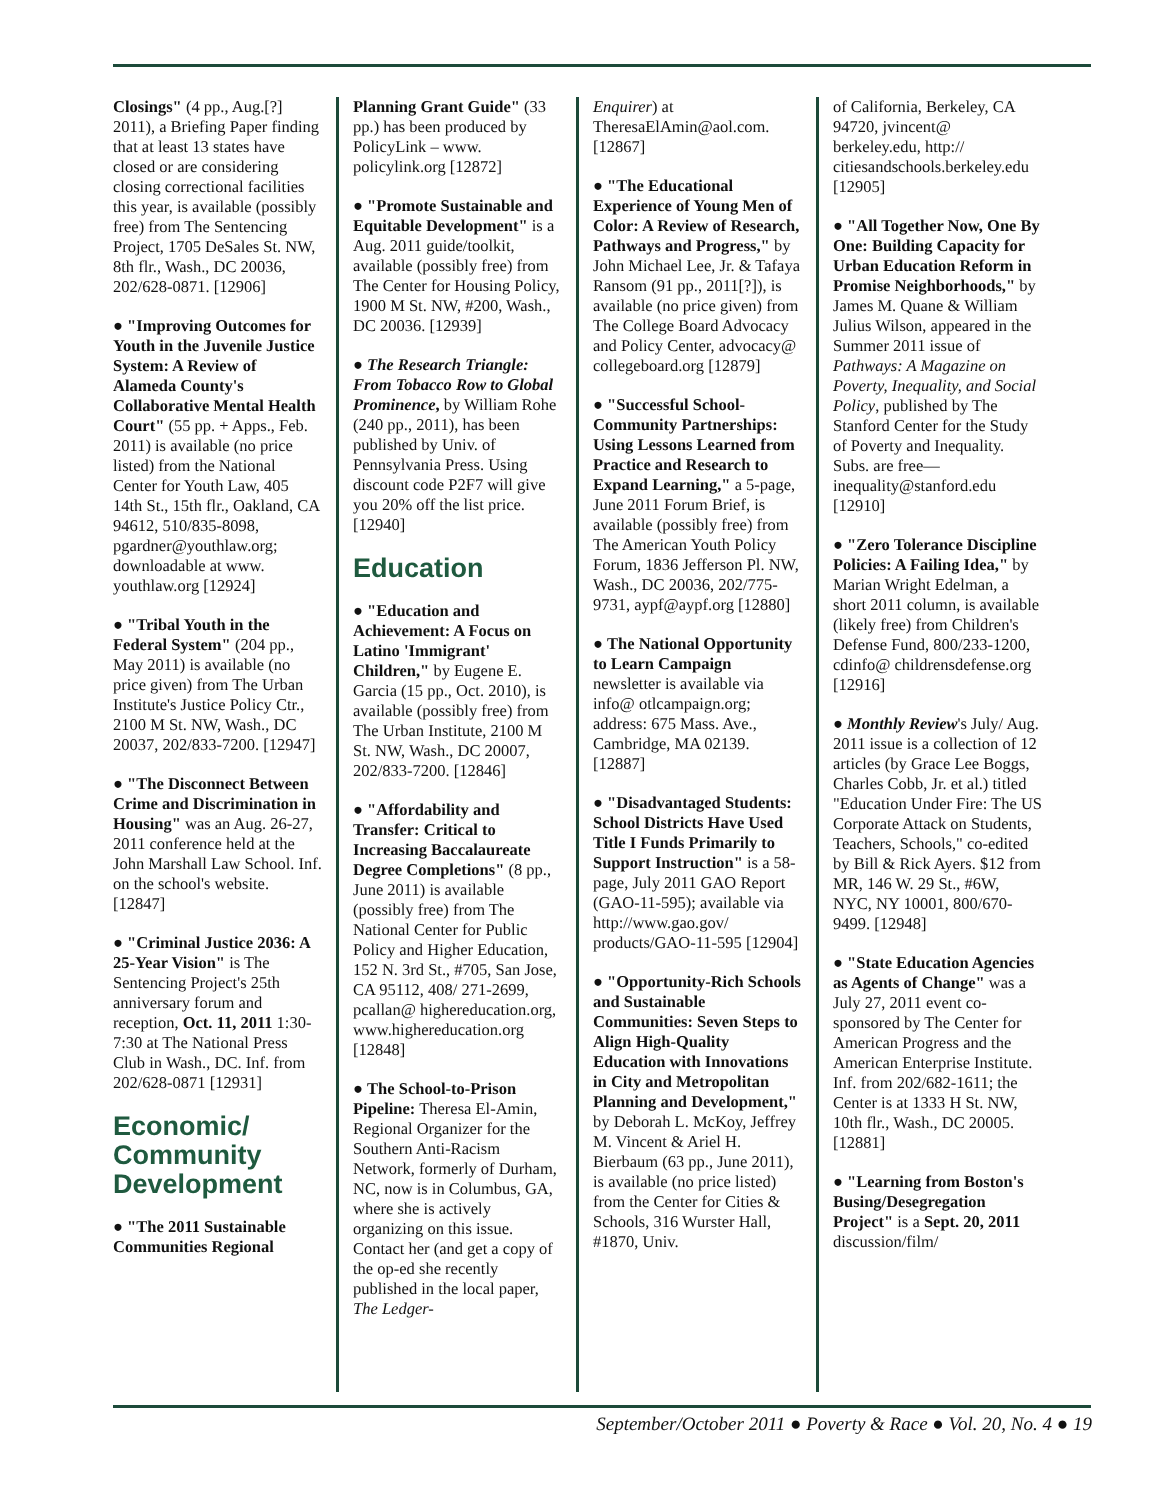Closings" (4 pp., Aug.[?] 2011), a Briefing Paper finding that at least 13 states have closed or are considering closing correctional facilities this year, is available (possibly free) from The Sentencing Project, 1705 DeSales St. NW, 8th flr., Wash., DC 20036, 202/628-0871. [12906]
● "Improving Outcomes for Youth in the Juvenile Justice System: A Review of Alameda County's Collaborative Mental Health Court" (55 pp. + Apps., Feb. 2011) is available (no price listed) from the National Center for Youth Law, 405 14th St., 15th flr., Oakland, CA 94612, 510/835-8098, pgardner@youthlaw.org; downloadable at www. youthlaw.org [12924]
● "Tribal Youth in the Federal System" (204 pp., May 2011) is available (no price given) from The Urban Institute's Justice Policy Ctr., 2100 M St. NW, Wash., DC 20037, 202/833-7200. [12947]
● "The Disconnect Between Crime and Discrimination in Housing" was an Aug. 26-27, 2011 conference held at the John Marshall Law School. Inf. on the school's website. [12847]
● "Criminal Justice 2036: A 25-Year Vision" is The Sentencing Project's 25th anniversary forum and reception, Oct. 11, 2011 1:30-7:30 at The National Press Club in Wash., DC. Inf. from 202/628-0871 [12931]
Economic/ Community Development
● "The 2011 Sustainable Communities Regional
Planning Grant Guide" (33 pp.) has been produced by PolicyLink – www. policylink.org [12872]
● "Promote Sustainable and Equitable Development" is a Aug. 2011 guide/toolkit, available (possibly free) from The Center for Housing Policy, 1900 M St. NW, #200, Wash., DC 20036. [12939]
● The Research Triangle: From Tobacco Row to Global Prominence, by William Rohe (240 pp., 2011), has been published by Univ. of Pennsylvania Press. Using discount code P2F7 will give you 20% off the list price. [12940]
Education
● "Education and Achievement: A Focus on Latino 'Immigrant' Children," by Eugene E. Garcia (15 pp., Oct. 2010), is available (possibly free) from The Urban Institute, 2100 M St. NW, Wash., DC 20007, 202/833-7200. [12846]
● "Affordability and Transfer: Critical to Increasing Baccalaureate Degree Completions" (8 pp., June 2011) is available (possibly free) from The National Center for Public Policy and Higher Education, 152 N. 3rd St., #705, San Jose, CA 95112, 408/ 271-2699, pcallan@ highereducation.org, www.highereducation.org [12848]
● The School-to-Prison Pipeline: Theresa El-Amin, Regional Organizer for the Southern Anti-Racism Network, formerly of Durham, NC, now is in Columbus, GA, where she is actively organizing on this issue. Contact her (and get a copy of the op-ed she recently published in the local paper, The Ledger-
Enquirer) at TheresaElAmin@aol.com. [12867]
● "The Educational Experience of Young Men of Color: A Review of Research, Pathways and Progress," by John Michael Lee, Jr. & Tafaya Ransom (91 pp., 2011[?]), is available (no price given) from The College Board Advocacy and Policy Center, advocacy@ collegeboard.org [12879]
● "Successful School-Community Partnerships: Using Lessons Learned from Practice and Research to Expand Learning," a 5-page, June 2011 Forum Brief, is available (possibly free) from The American Youth Policy Forum, 1836 Jefferson Pl. NW, Wash., DC 20036, 202/775-9731, aypf@aypf.org [12880]
● The National Opportunity to Learn Campaign newsletter is available via info@ otlcampaign.org; address: 675 Mass. Ave., Cambridge, MA 02139. [12887]
● "Disadvantaged Students: School Districts Have Used Title I Funds Primarily to Support Instruction" is a 58-page, July 2011 GAO Report (GAO-11-595); available via http://www.gao.gov/ products/GAO-11-595 [12904]
● "Opportunity-Rich Schools and Sustainable Communities: Seven Steps to Align High-Quality Education with Innovations in City and Metropolitan Planning and Development," by Deborah L. McKoy, Jeffrey M. Vincent & Ariel H. Bierbaum (63 pp., June 2011), is available (no price listed) from the Center for Cities & Schools, 316 Wurster Hall, #1870, Univ.
of California, Berkeley, CA 94720, jvincent@ berkeley.edu, http:// citiesandschools.berkeley.edu [12905]
● "All Together Now, One By One: Building Capacity for Urban Education Reform in Promise Neighborhoods," by James M. Quane & William Julius Wilson, appeared in the Summer 2011 issue of Pathways: A Magazine on Poverty, Inequality, and Social Policy, published by The Stanford Center for the Study of Poverty and Inequality. Subs. are free— inequality@stanford.edu [12910]
● "Zero Tolerance Discipline Policies: A Failing Idea," by Marian Wright Edelman, a short 2011 column, is available (likely free) from Children's Defense Fund, 800/233-1200, cdinfo@ childrensdefense.org [12916]
● Monthly Review's July/ Aug. 2011 issue is a collection of 12 articles (by Grace Lee Boggs, Charles Cobb, Jr. et al.) titled "Education Under Fire: The US Corporate Attack on Students, Teachers, Schools," co-edited by Bill & Rick Ayers. $12 from MR, 146 W. 29 St., #6W, NYC, NY 10001, 800/670-9499. [12948]
● "State Education Agencies as Agents of Change" was a July 27, 2011 event co-sponsored by The Center for American Progress and the American Enterprise Institute. Inf. from 202/682-1611; the Center is at 1333 H St. NW, 10th flr., Wash., DC 20005. [12881]
● "Learning from Boston's Busing/Desegregation Project" is a Sept. 20, 2011 discussion/film/
September/October 2011 ● Poverty & Race ● Vol. 20, No. 4 ● 19